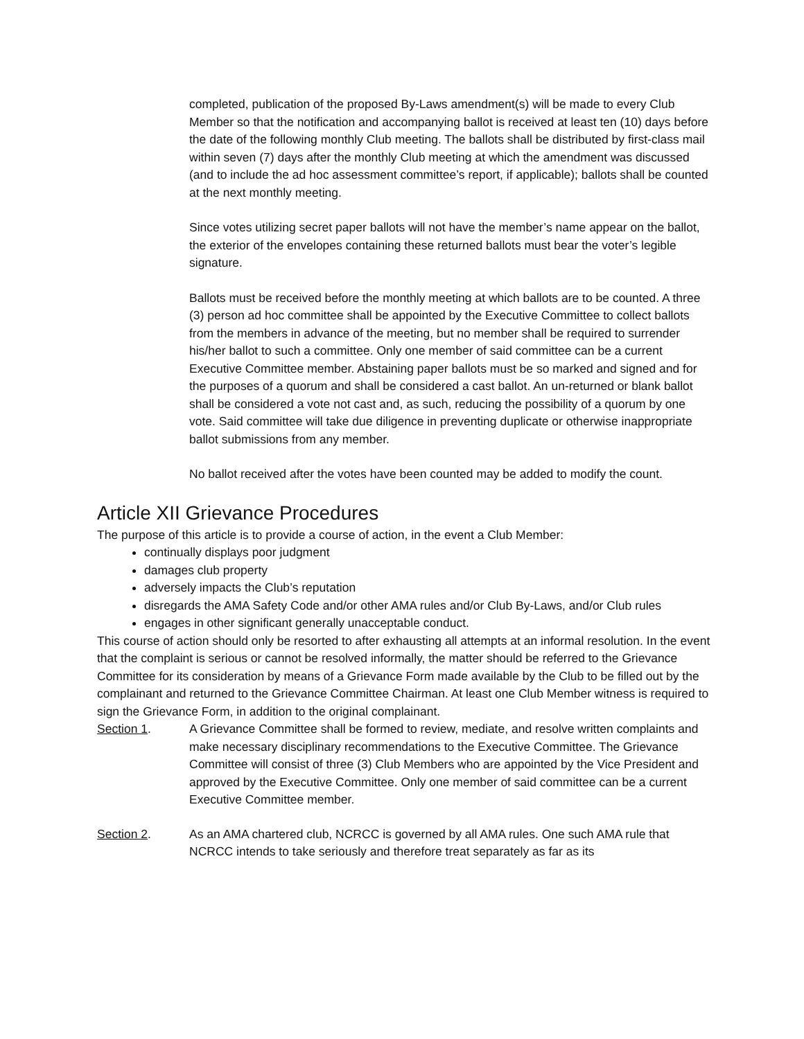completed, publication of the proposed By-Laws amendment(s) will be made to every Club Member so that the notification and accompanying ballot is received at least ten (10) days before the date of the following monthly Club meeting. The ballots shall be distributed by first-class mail within seven (7) days after the monthly Club meeting at which the amendment was discussed (and to include the ad hoc assessment committee’s report, if applicable); ballots shall be counted at the next monthly meeting.
Since votes utilizing secret paper ballots will not have the member’s name appear on the ballot, the exterior of the envelopes containing these returned ballots must bear the voter’s legible signature.
Ballots must be received before the monthly meeting at which ballots are to be counted. A three (3) person ad hoc committee shall be appointed by the Executive Committee to collect ballots from the members in advance of the meeting, but no member shall be required to surrender his/her ballot to such a committee. Only one member of said committee can be a current Executive Committee member. Abstaining paper ballots must be so marked and signed and for the purposes of a quorum and shall be considered a cast ballot. An un-returned or blank ballot shall be considered a vote not cast and, as such, reducing the possibility of a quorum by one vote. Said committee will take due diligence in preventing duplicate or otherwise inappropriate ballot submissions from any member.
No ballot received after the votes have been counted may be added to modify the count.
Article XII Grievance Procedures
The purpose of this article is to provide a course of action, in the event a Club Member:
continually displays poor judgment
damages club property
adversely impacts the Club’s reputation
disregards the AMA Safety Code and/or other AMA rules and/or Club By-Laws, and/or Club rules
engages in other significant generally unacceptable conduct.
This course of action should only be resorted to after exhausting all attempts at an informal resolution. In the event that the complaint is serious or cannot be resolved informally, the matter should be referred to the Grievance Committee for its consideration by means of a Grievance Form made available by the Club to be filled out by the complainant and returned to the Grievance Committee Chairman. At least one Club Member witness is required to sign the Grievance Form, in addition to the original complainant.
Section 1. A Grievance Committee shall be formed to review, mediate, and resolve written complaints and make necessary disciplinary recommendations to the Executive Committee. The Grievance Committee will consist of three (3) Club Members who are appointed by the Vice President and approved by the Executive Committee. Only one member of said committee can be a current Executive Committee member.
Section 2. As an AMA chartered club, NCRCC is governed by all AMA rules. One such AMA rule that NCRCC intends to take seriously and therefore treat separately as far as its